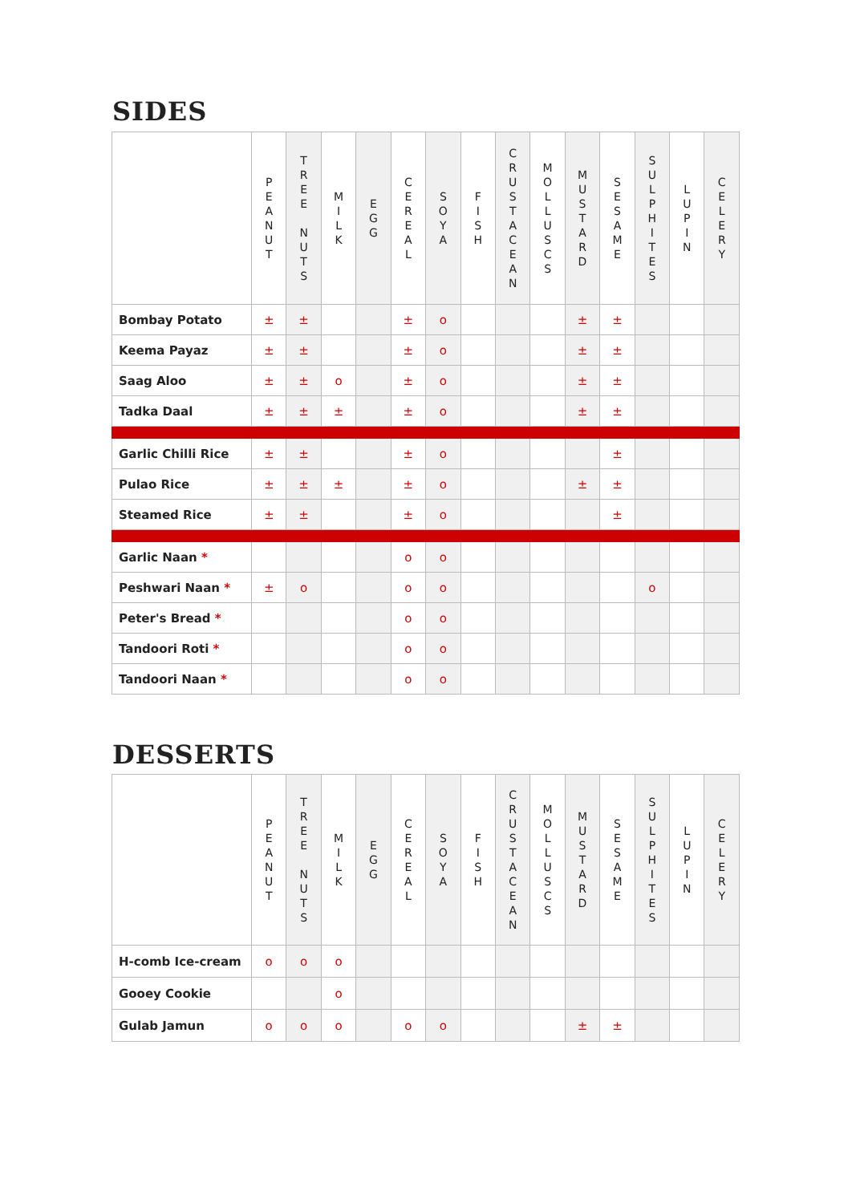SIDES
| | P E A N U T | T R E E N U T S | M I L K | E G G | C E R E A L | S O Y A | F I S H | C R U S T A C E A N | M O L L U S C S | M U S T A R D | S E S A M E | S U L P H I T E S | L U P I N | C E L E R Y |
| --- | --- | --- | --- | --- | --- | --- | --- | --- | --- | --- | --- | --- | --- | --- |
| Bombay Potato | ± | ± | | | ± | o | | | | ± | ± | | | |
| Keema Payaz | ± | ± | | | ± | o | | | | ± | ± | | | |
| Saag Aloo | ± | ± | o | | ± | o | | | | ± | ± | | | |
| Tadka Daal | ± | ± | ± | | ± | o | | | | ± | ± | | | |
| Garlic Chilli Rice | ± | ± | | | ± | o | | | | | ± | | | |
| Pulao Rice | ± | ± | ± | | ± | o | | | | ± | ± | | | |
| Steamed Rice | ± | ± | | | ± | o | | | | | ± | | | |
| Garlic Naan * | | | | | o | o | | | | | | | | |
| Peshwari Naan * | ± | o | | | o | o | | | | | | o | | |
| Peter's Bread * | | | | | o | o | | | | | | | | |
| Tandoori Roti * | | | | | o | o | | | | | | | | |
| Tandoori Naan * | | | | | o | o | | | | | | | | |
DESSERTS
| | P E A N U T | T R E E N U T S | M I L K | E G G | C E R E A L | S O Y A | F I S H | C R U S T A C E A N | M O L L U S C S | M U S T A R D | S E S A M E | S U L P H I T E S | L U P I N | C E L E R Y |
| --- | --- | --- | --- | --- | --- | --- | --- | --- | --- | --- | --- | --- | --- | --- |
| H-comb Ice-cream | o | o | o | | | | | | | | | | | |
| Gooey Cookie | | | o | | | | | | | | | | | |
| Gulab Jamun | o | o | o | | o | o | | | | ± | ± | | | |